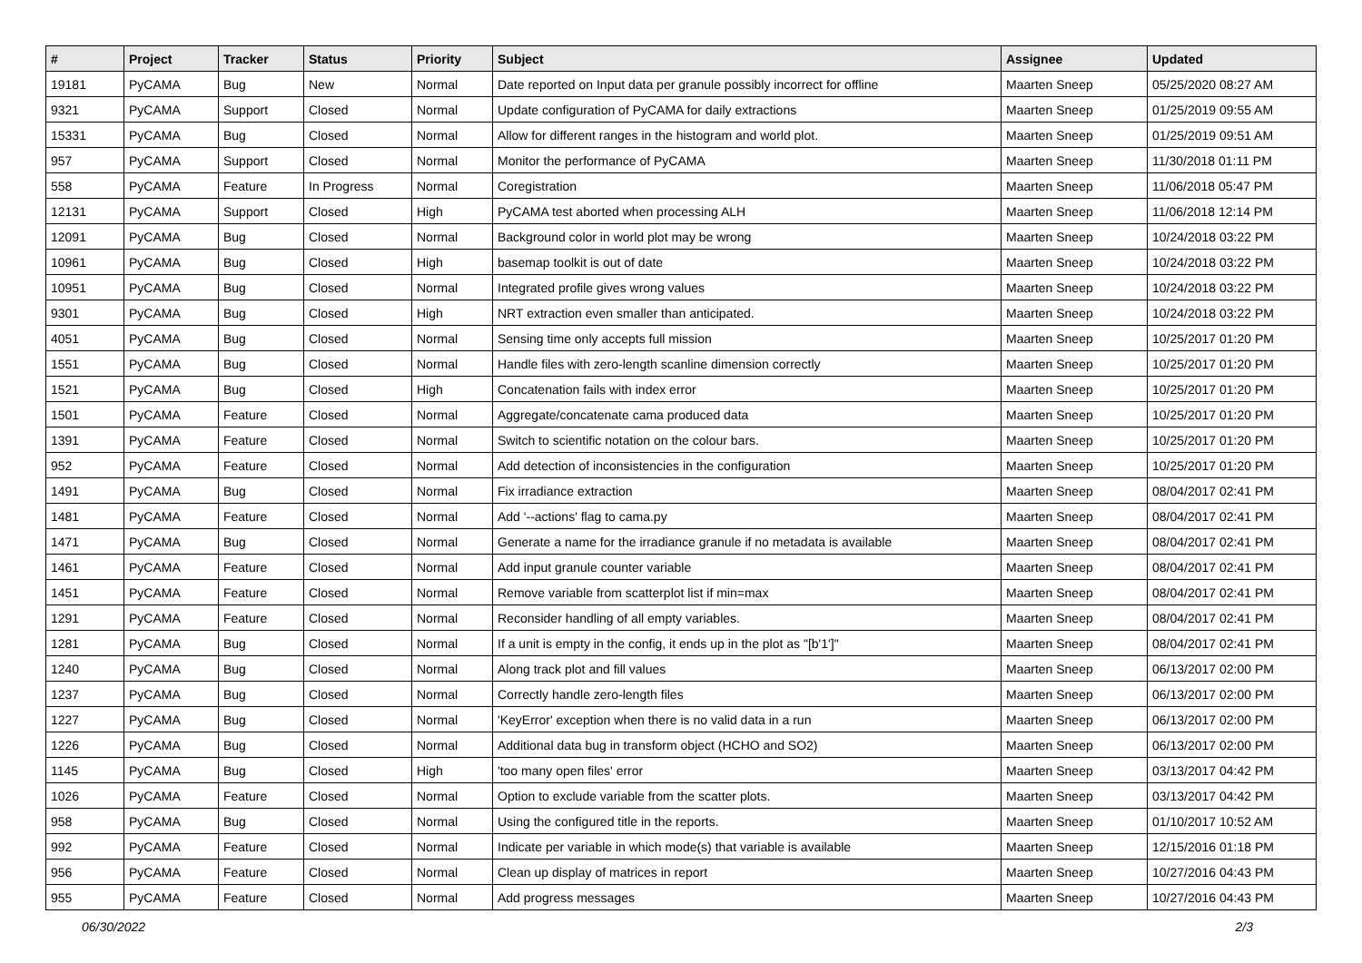| # | Project | Tracker | Status | Priority | Subject | Assignee | Updated |
| --- | --- | --- | --- | --- | --- | --- | --- |
| 19181 | PyCAMA | Bug | New | Normal | Date reported on Input data per granule possibly incorrect for offline | Maarten Sneep | 05/25/2020 08:27 AM |
| 9321 | PyCAMA | Support | Closed | Normal | Update configuration of PyCAMA for daily extractions | Maarten Sneep | 01/25/2019 09:55 AM |
| 15331 | PyCAMA | Bug | Closed | Normal | Allow for different ranges in the histogram and world plot. | Maarten Sneep | 01/25/2019 09:51 AM |
| 957 | PyCAMA | Support | Closed | Normal | Monitor the performance of PyCAMA | Maarten Sneep | 11/30/2018 01:11 PM |
| 558 | PyCAMA | Feature | In Progress | Normal | Coregistration | Maarten Sneep | 11/06/2018 05:47 PM |
| 12131 | PyCAMA | Support | Closed | High | PyCAMA test aborted when processing ALH | Maarten Sneep | 11/06/2018 12:14 PM |
| 12091 | PyCAMA | Bug | Closed | Normal | Background color in world plot may be wrong | Maarten Sneep | 10/24/2018 03:22 PM |
| 10961 | PyCAMA | Bug | Closed | High | basemap toolkit is out of date | Maarten Sneep | 10/24/2018 03:22 PM |
| 10951 | PyCAMA | Bug | Closed | Normal | Integrated profile gives wrong values | Maarten Sneep | 10/24/2018 03:22 PM |
| 9301 | PyCAMA | Bug | Closed | High | NRT extraction even smaller than anticipated. | Maarten Sneep | 10/24/2018 03:22 PM |
| 4051 | PyCAMA | Bug | Closed | Normal | Sensing time only accepts full mission | Maarten Sneep | 10/25/2017 01:20 PM |
| 1551 | PyCAMA | Bug | Closed | Normal | Handle files with zero-length scanline dimension correctly | Maarten Sneep | 10/25/2017 01:20 PM |
| 1521 | PyCAMA | Bug | Closed | High | Concatenation fails with index error | Maarten Sneep | 10/25/2017 01:20 PM |
| 1501 | PyCAMA | Feature | Closed | Normal | Aggregate/concatenate cama produced data | Maarten Sneep | 10/25/2017 01:20 PM |
| 1391 | PyCAMA | Feature | Closed | Normal | Switch to scientific notation on the colour bars. | Maarten Sneep | 10/25/2017 01:20 PM |
| 952 | PyCAMA | Feature | Closed | Normal | Add detection of inconsistencies in the configuration | Maarten Sneep | 10/25/2017 01:20 PM |
| 1491 | PyCAMA | Bug | Closed | Normal | Fix irradiance extraction | Maarten Sneep | 08/04/2017 02:41 PM |
| 1481 | PyCAMA | Feature | Closed | Normal | Add '--actions' flag to cama.py | Maarten Sneep | 08/04/2017 02:41 PM |
| 1471 | PyCAMA | Bug | Closed | Normal | Generate a name for the irradiance granule if no metadata is available | Maarten Sneep | 08/04/2017 02:41 PM |
| 1461 | PyCAMA | Feature | Closed | Normal | Add input granule counter variable | Maarten Sneep | 08/04/2017 02:41 PM |
| 1451 | PyCAMA | Feature | Closed | Normal | Remove variable from scatterplot list if min=max | Maarten Sneep | 08/04/2017 02:41 PM |
| 1291 | PyCAMA | Feature | Closed | Normal | Reconsider handling of all empty variables. | Maarten Sneep | 08/04/2017 02:41 PM |
| 1281 | PyCAMA | Bug | Closed | Normal | If a unit is empty in the config, it ends up in the plot as "[b'1']" | Maarten Sneep | 08/04/2017 02:41 PM |
| 1240 | PyCAMA | Bug | Closed | Normal | Along track plot and fill values | Maarten Sneep | 06/13/2017 02:00 PM |
| 1237 | PyCAMA | Bug | Closed | Normal | Correctly handle zero-length files | Maarten Sneep | 06/13/2017 02:00 PM |
| 1227 | PyCAMA | Bug | Closed | Normal | 'KeyError' exception when there is no valid data in a run | Maarten Sneep | 06/13/2017 02:00 PM |
| 1226 | PyCAMA | Bug | Closed | Normal | Additional data bug in transform object (HCHO and SO2) | Maarten Sneep | 06/13/2017 02:00 PM |
| 1145 | PyCAMA | Bug | Closed | High | 'too many open files' error | Maarten Sneep | 03/13/2017 04:42 PM |
| 1026 | PyCAMA | Feature | Closed | Normal | Option to exclude variable from the scatter plots. | Maarten Sneep | 03/13/2017 04:42 PM |
| 958 | PyCAMA | Bug | Closed | Normal | Using the configured title in the reports. | Maarten Sneep | 01/10/2017 10:52 AM |
| 992 | PyCAMA | Feature | Closed | Normal | Indicate per variable in which mode(s) that variable is available | Maarten Sneep | 12/15/2016 01:18 PM |
| 956 | PyCAMA | Feature | Closed | Normal | Clean up display of matrices in report | Maarten Sneep | 10/27/2016 04:43 PM |
| 955 | PyCAMA | Feature | Closed | Normal | Add progress messages | Maarten Sneep | 10/27/2016 04:43 PM |
06/30/2022 2/3